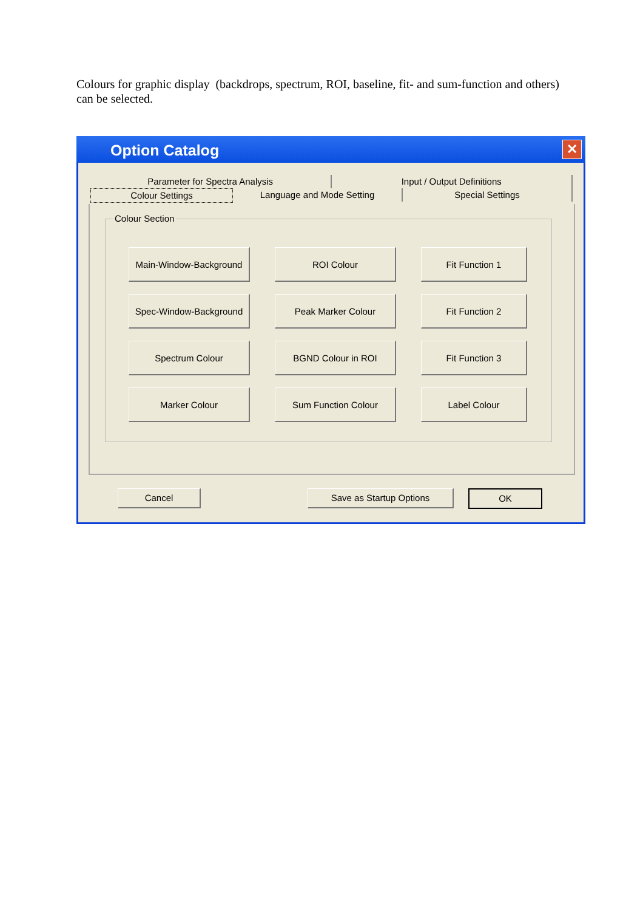Colours for graphic display (backdrops, spectrum, ROI, baseline, fit- and sum-function and others) can be selected.
Option Catalog
✕
Parameter for Spectra Analysis Input / Output Definitions
Colour Settings Language and Mode Setting Special Settings
Colour Section
Main-Window-Background
ROI Colour
Fit Function 1
Spec-Window-Background
Peak Marker Colour
Fit Function 2
Spectrum Colour
BGND Colour in ROI
Fit Function 3
Marker Colour
Sum Function Colour
Label Colour
Cancel Save as Startup Options OK